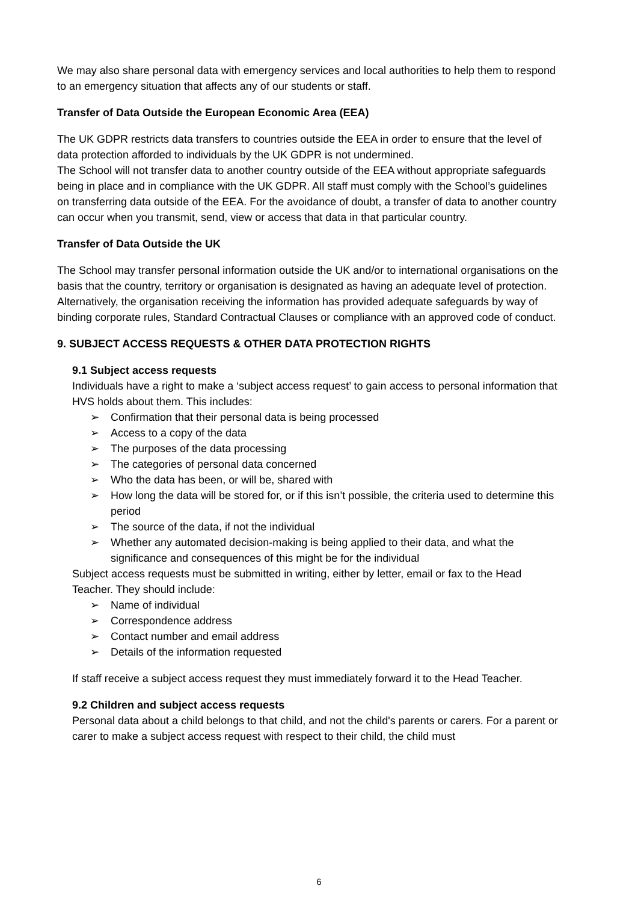We may also share personal data with emergency services and local authorities to help them to respond to an emergency situation that affects any of our students or staff.
Transfer of Data Outside the European Economic Area (EEA)
The UK GDPR restricts data transfers to countries outside the EEA in order to ensure that the level of data protection afforded to individuals by the UK GDPR is not undermined.
The School will not transfer data to another country outside of the EEA without appropriate safeguards being in place and in compliance with the UK GDPR. All staff must comply with the School’s guidelines on transferring data outside of the EEA. For the avoidance of doubt, a transfer of data to another country can occur when you transmit, send, view or access that data in that particular country.
Transfer of Data Outside the UK
The School may transfer personal information outside the UK and/or to international organisations on the basis that the country, territory or organisation is designated as having an adequate level of protection. Alternatively, the organisation receiving the information has provided adequate safeguards by way of binding corporate rules, Standard Contractual Clauses or compliance with an approved code of conduct.
9. SUBJECT ACCESS REQUESTS & OTHER DATA PROTECTION RIGHTS
9.1 Subject access requests
Individuals have a right to make a ‘subject access request’ to gain access to personal information that HVS holds about them. This includes:
➢ Confirmation that their personal data is being processed
➢ Access to a copy of the data
➢ The purposes of the data processing
➢ The categories of personal data concerned
➢ Who the data has been, or will be, shared with
➢ How long the data will be stored for, or if this isn’t possible, the criteria used to determine this period
➢ The source of the data, if not the individual
➢ Whether any automated decision-making is being applied to their data, and what the significance and consequences of this might be for the individual
Subject access requests must be submitted in writing, either by letter, email or fax to the Head Teacher. They should include:
➢ Name of individual
➢ Correspondence address
➢ Contact number and email address
➢ Details of the information requested
If staff receive a subject access request they must immediately forward it to the Head Teacher.
9.2 Children and subject access requests
Personal data about a child belongs to that child, and not the child's parents or carers. For a parent or carer to make a subject access request with respect to their child, the child must
6